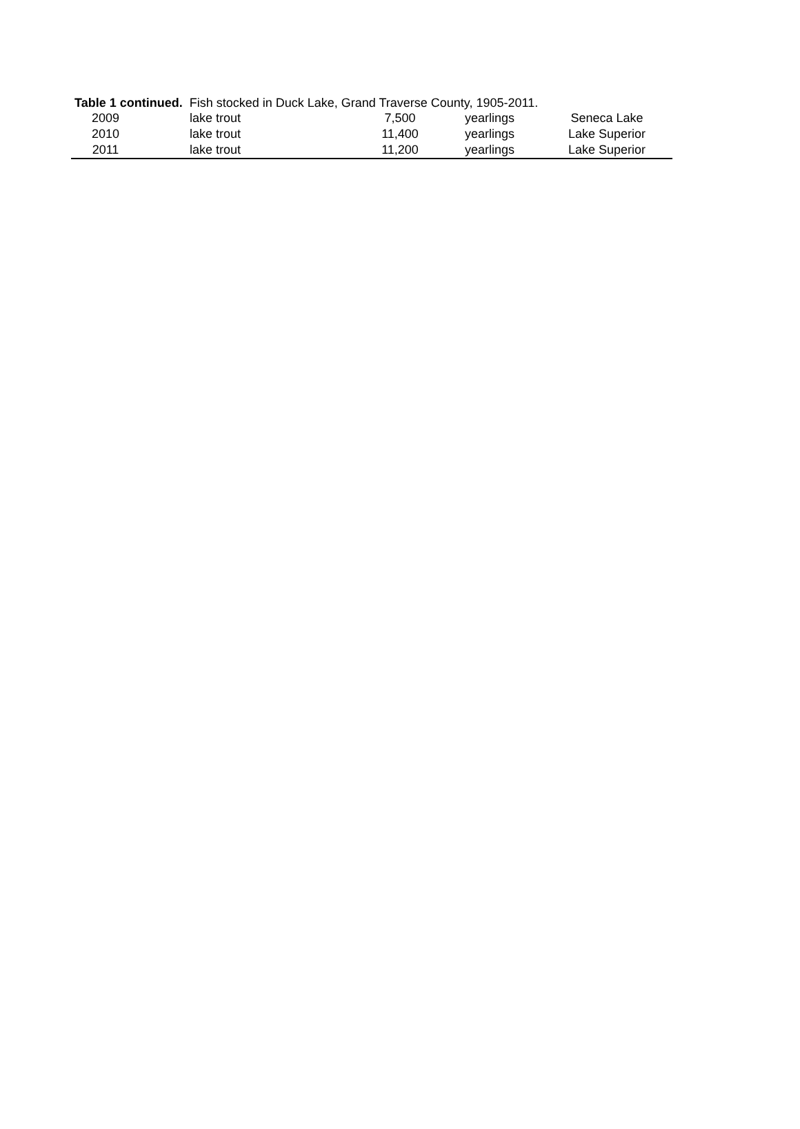Table 1 continued. Fish stocked in Duck Lake, Grand Traverse County, 1905-2011.
| 2009 | lake trout | 7,500 | yearlings | Seneca Lake |
| 2010 | lake trout | 11,400 | yearlings | Lake Superior |
| 2011 | lake trout | 11,200 | yearlings | Lake Superior |